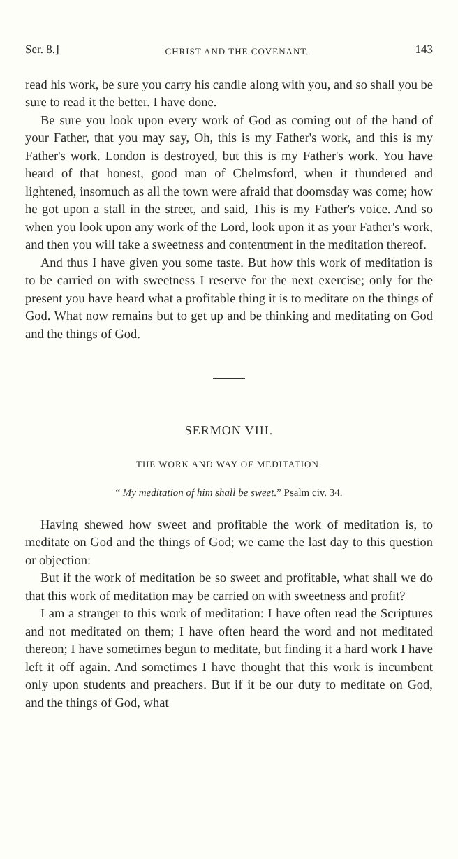Ser. 8.] CHRIST AND THE COVENANT. 143
read his work, be sure you carry his candle along with you, and so shall you be sure to read it the better. I have done.
Be sure you look upon every work of God as coming out of the hand of your Father, that you may say, Oh, this is my Father's work, and this is my Father's work. London is destroyed, but this is my Father's work. You have heard of that honest, good man of Chelmsford, when it thundered and lightened, insomuch as all the town were afraid that doomsday was come; how he got upon a stall in the street, and said, This is my Father's voice. And so when you look upon any work of the Lord, look upon it as your Father's work, and then you will take a sweetness and contentment in the meditation thereof.
And thus I have given you some taste. But how this work of meditation is to be carried on with sweetness I reserve for the next exercise; only for the present you have heard what a profitable thing it is to meditate on the things of God. What now remains but to get up and be thinking and meditating on God and the things of God.
SERMON VIII.
THE WORK AND WAY OF MEDITATION.
“ My meditation of him shall be sweet.” Psalm civ. 34.
Having shewed how sweet and profitable the work of meditation is, to meditate on God and the things of God; we came the last day to this question or objection:
But if the work of meditation be so sweet and profitable, what shall we do that this work of meditation may be carried on with sweetness and profit?
I am a stranger to this work of meditation: I have often read the Scriptures and not meditated on them; I have often heard the word and not meditated thereon; I have sometimes begun to meditate, but finding it a hard work I have left it off again. And sometimes I have thought that this work is incumbent only upon students and preachers. But if it be our duty to meditate on God, and the things of God, what